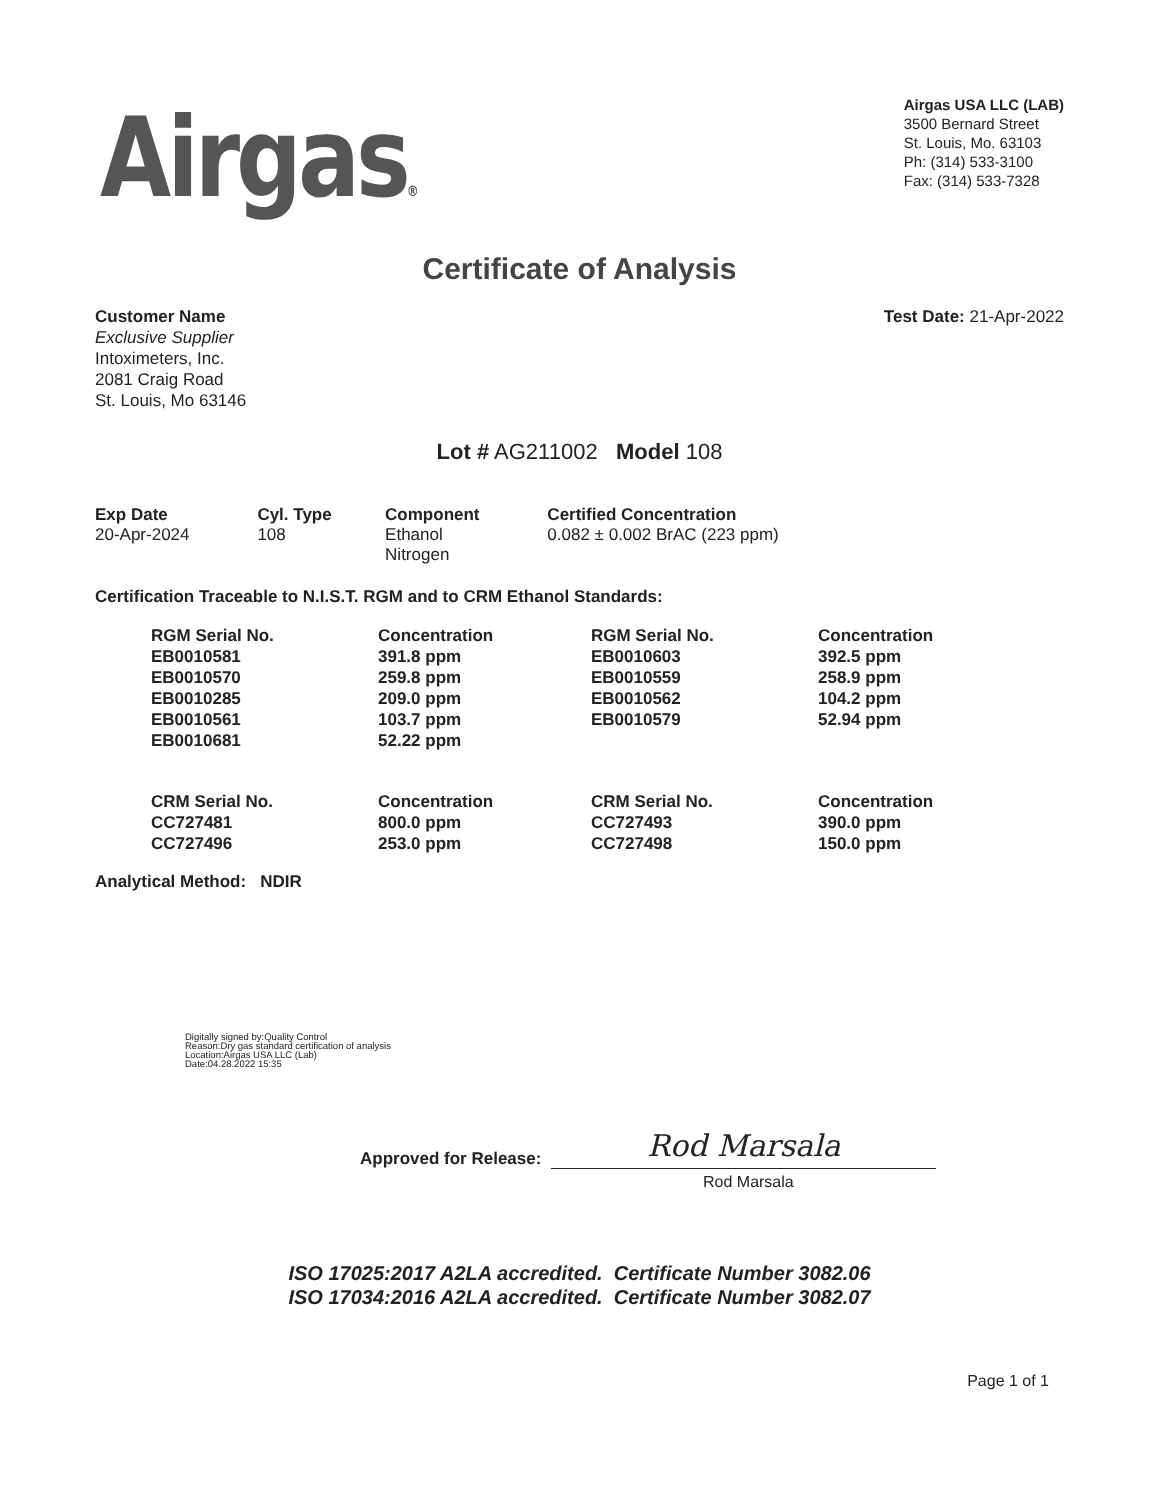Airgas®
Airgas USA LLC (LAB)
3500 Bernard Street
St. Louis, Mo. 63103
Ph: (314) 533-3100
Fax: (314) 533-7328
Certificate of Analysis
Customer Name
Exclusive Supplier
Intoximeters, Inc.
2081 Craig Road
St. Louis, Mo 63146
Test Date: 21-Apr-2022
Lot # AG211002 Model 108
| Exp Date | Cyl. Type | Component | Certified Concentration |
| --- | --- | --- | --- |
| 20-Apr-2024 | 108 | Ethanol Nitrogen | 0.082 ± 0.002 BrAC (223 ppm) |
Certification Traceable to N.I.S.T. RGM and to CRM Ethanol Standards:
| RGM Serial No. | Concentration | RGM Serial No. | Concentration |
| --- | --- | --- | --- |
| EB0010581 | 391.8 ppm | EB0010603 | 392.5 ppm |
| EB0010570 | 259.8 ppm | EB0010559 | 258.9 ppm |
| EB0010285 | 209.0 ppm | EB0010562 | 104.2 ppm |
| EB0010561 | 103.7 ppm | EB0010579 | 52.94 ppm |
| EB0010681 | 52.22 ppm | | |
| CRM Serial No. | Concentration | CRM Serial No. | Concentration |
| CC727481 | 800.0 ppm | CC727493 | 390.0 ppm |
| CC727496 | 253.0 ppm | CC727498 | 150.0 ppm |
Analytical Method: NDIR
Digitally signed by:Quality Control
Reason:Dry gas standard certification of analysis
Location:Airgas USA LLC (Lab)
Date:04.28.2022 15:35
Approved for Release:
Rod Marsala
Rod Marsala
ISO 17025:2017 A2LA accredited. Certificate Number 3082.06
ISO 17034:2016 A2LA accredited. Certificate Number 3082.07
Page 1 of 1